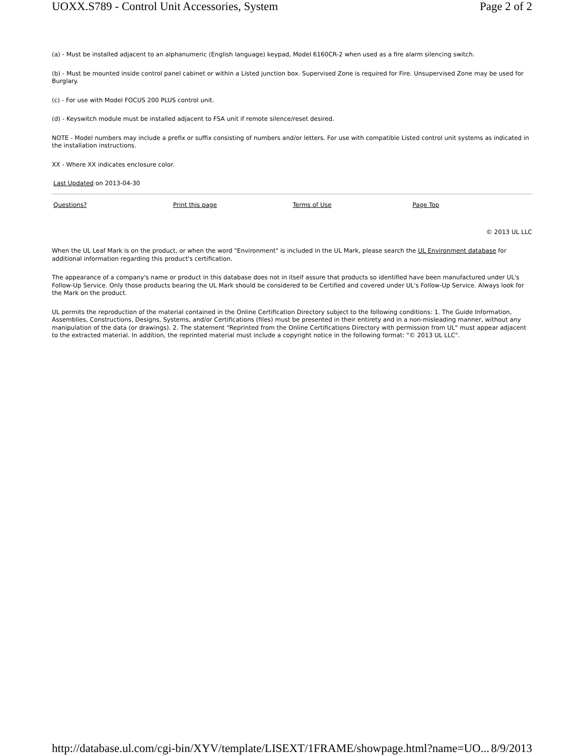UOXX.S789 - Control Unit Accessories, System Page 2 of 2
(a) - Must be installed adjacent to an alphanumeric (English language) keypad, Model 6160CR-2 when used as a fire alarm silencing switch.
(b) - Must be mounted inside control panel cabinet or within a Listed junction box. Supervised Zone is required for Fire. Unsupervised Zone may be used for Burglary.
(c) - For use with Model FOCUS 200 PLUS control unit.
(d) - Keyswitch module must be installed adjacent to FSA unit if remote silence/reset desired.
NOTE - Model numbers may include a prefix or suffix consisting of numbers and/or letters. For use with compatible Listed control unit systems as indicated in the installation instructions.
XX - Where XX indicates enclosure color.
Last Updated on 2013-04-30
Questions? Print this page Terms of Use Page Top
© 2013 UL LLC
When the UL Leaf Mark is on the product, or when the word "Environment" is included in the UL Mark, please search the UL Environment database for additional information regarding this product's certification.
The appearance of a company's name or product in this database does not in itself assure that products so identified have been manufactured under UL's Follow-Up Service. Only those products bearing the UL Mark should be considered to be Certified and covered under UL's Follow-Up Service. Always look for the Mark on the product.
UL permits the reproduction of the material contained in the Online Certification Directory subject to the following conditions: 1. The Guide Information, Assemblies, Constructions, Designs, Systems, and/or Certifications (files) must be presented in their entirety and in a non-misleading manner, without any manipulation of the data (or drawings). 2. The statement "Reprinted from the Online Certifications Directory with permission from UL" must appear adjacent to the extracted material. In addition, the reprinted material must include a copyright notice in the following format: "© 2013 UL LLC".
http://database.ul.com/cgi-bin/XYV/template/LISEXT/1FRAME/showpage.html?name=UO... 8/9/2013